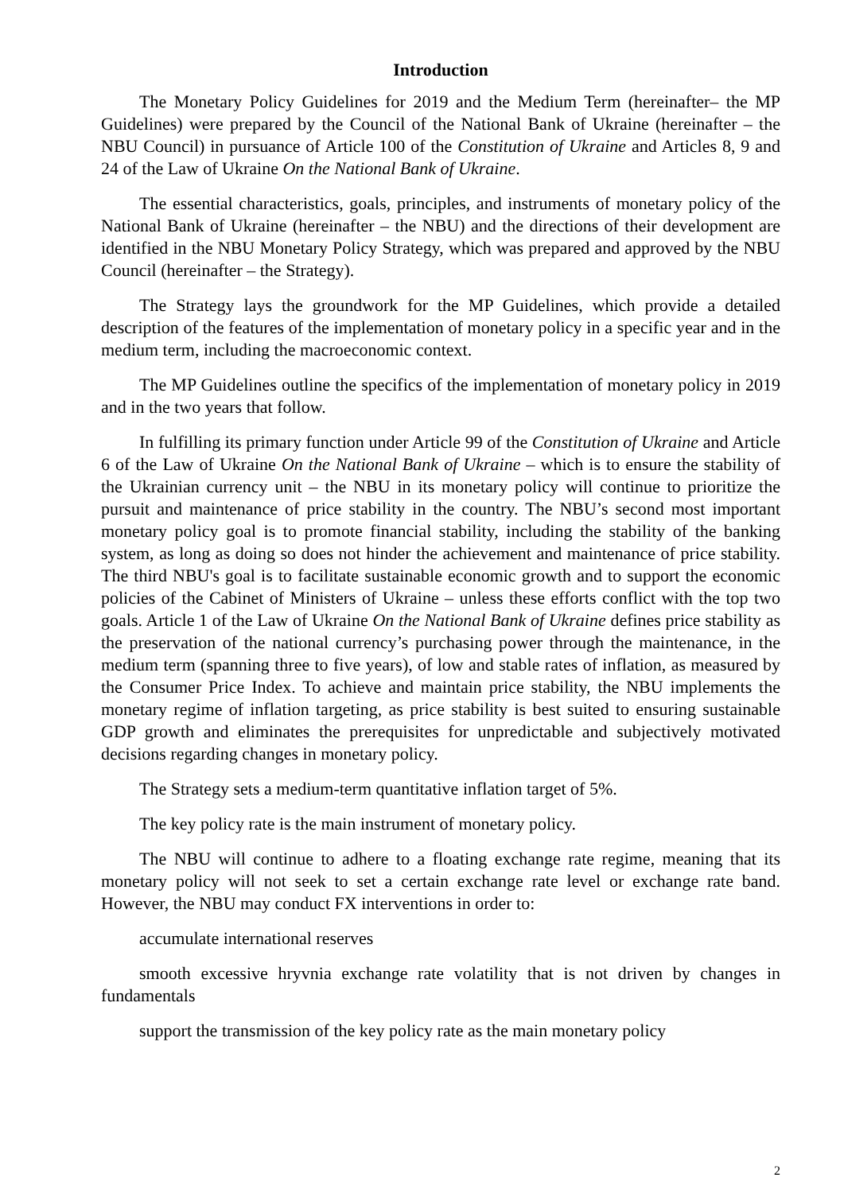Introduction
The Monetary Policy Guidelines for 2019 and the Medium Term (hereinafter– the MP Guidelines) were prepared by the Council of the National Bank of Ukraine (hereinafter – the NBU Council) in pursuance of Article 100 of the Constitution of Ukraine and Articles 8, 9 and 24 of the Law of Ukraine On the National Bank of Ukraine.
The essential characteristics, goals, principles, and instruments of monetary policy of the National Bank of Ukraine (hereinafter – the NBU) and the directions of their development are identified in the NBU Monetary Policy Strategy, which was prepared and approved by the NBU Council (hereinafter – the Strategy).
The Strategy lays the groundwork for the MP Guidelines, which provide a detailed description of the features of the implementation of monetary policy in a specific year and in the medium term, including the macroeconomic context.
The MP Guidelines outline the specifics of the implementation of monetary policy in 2019 and in the two years that follow.
In fulfilling its primary function under Article 99 of the Constitution of Ukraine and Article 6 of the Law of Ukraine On the National Bank of Ukraine – which is to ensure the stability of the Ukrainian currency unit – the NBU in its monetary policy will continue to prioritize the pursuit and maintenance of price stability in the country. The NBU’s second most important monetary policy goal is to promote financial stability, including the stability of the banking system, as long as doing so does not hinder the achievement and maintenance of price stability. The third NBU's goal is to facilitate sustainable economic growth and to support the economic policies of the Cabinet of Ministers of Ukraine – unless these efforts conflict with the top two goals. Article 1 of the Law of Ukraine On the National Bank of Ukraine defines price stability as the preservation of the national currency’s purchasing power through the maintenance, in the medium term (spanning three to five years), of low and stable rates of inflation, as measured by the Consumer Price Index. To achieve and maintain price stability, the NBU implements the monetary regime of inflation targeting, as price stability is best suited to ensuring sustainable GDP growth and eliminates the prerequisites for unpredictable and subjectively motivated decisions regarding changes in monetary policy.
The Strategy sets a medium-term quantitative inflation target of 5%.
The key policy rate is the main instrument of monetary policy.
The NBU will continue to adhere to a floating exchange rate regime, meaning that its monetary policy will not seek to set a certain exchange rate level or exchange rate band. However, the NBU may conduct FX interventions in order to:
accumulate international reserves
smooth excessive hryvnia exchange rate volatility that is not driven by changes in fundamentals
support the transmission of the key policy rate as the main monetary policy
2